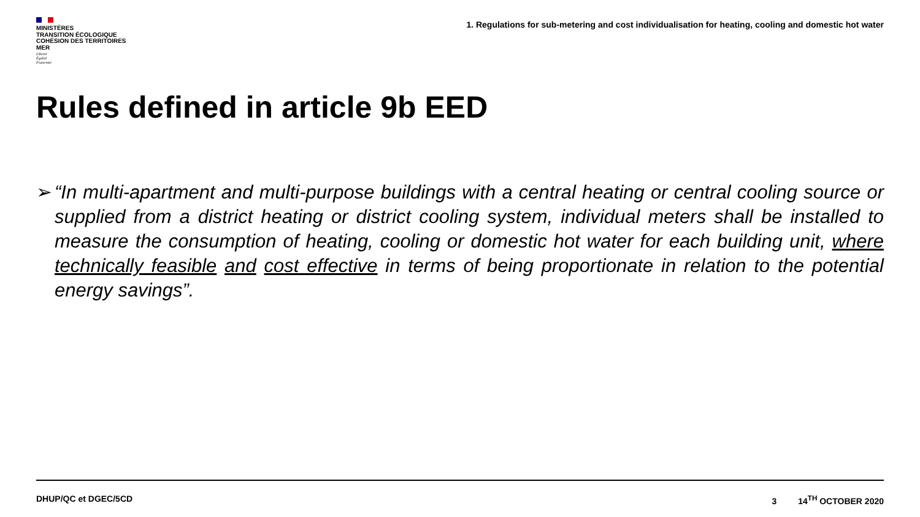MINISTÈRES
TRANSITION ÉCOLOGIQUE
COHÉSION DES TERRITOIRES
MER
Liberté
Égalité
Fraternité
1. Regulations for sub-metering and cost individualisation for heating, cooling and domestic hot water
Rules defined in article 9b EED
➢ “In multi-apartment and multi-purpose buildings with a central heating or central cooling source or supplied from a district heating or district cooling system, individual meters shall be installed to measure the consumption of heating, cooling or domestic hot water for each building unit, where technically feasible and cost effective in terms of being proportionate in relation to the potential energy savings”.
DHUP/QC et DGEC/5CD 3 14<sup>TH</sup> OCTOBER 2020